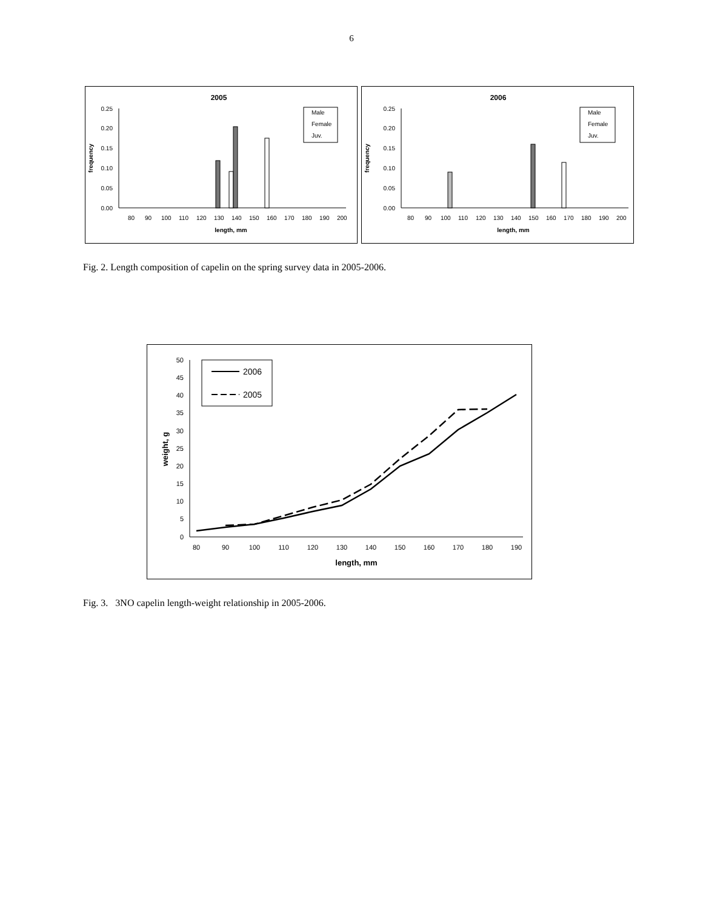6
2005
0.25
0.20
0.15
0.10
0.05
0.00
frequency
80
90
100
110
120
130
140
150
160
170
180
190
200
length, mm
Male
Female
Juv.
2006
0.25
0.20
0.15
0.10
0.05
0.00
frequency
80
90
100
110
120
130
140
150
160
170
180
190
200
length, mm
Male
Female
Juv.
Fig. 2. Length composition of capelin on the spring survey data in 2005-2006.
50
45
40
35
30
25
20
15
10
5
0
weight, g
80
90
100
110
120
130
140
150
160
170
180
190
length, mm
2006
2005
Fig. 3. 3NO capelin length-weight relationship in 2005-2006.